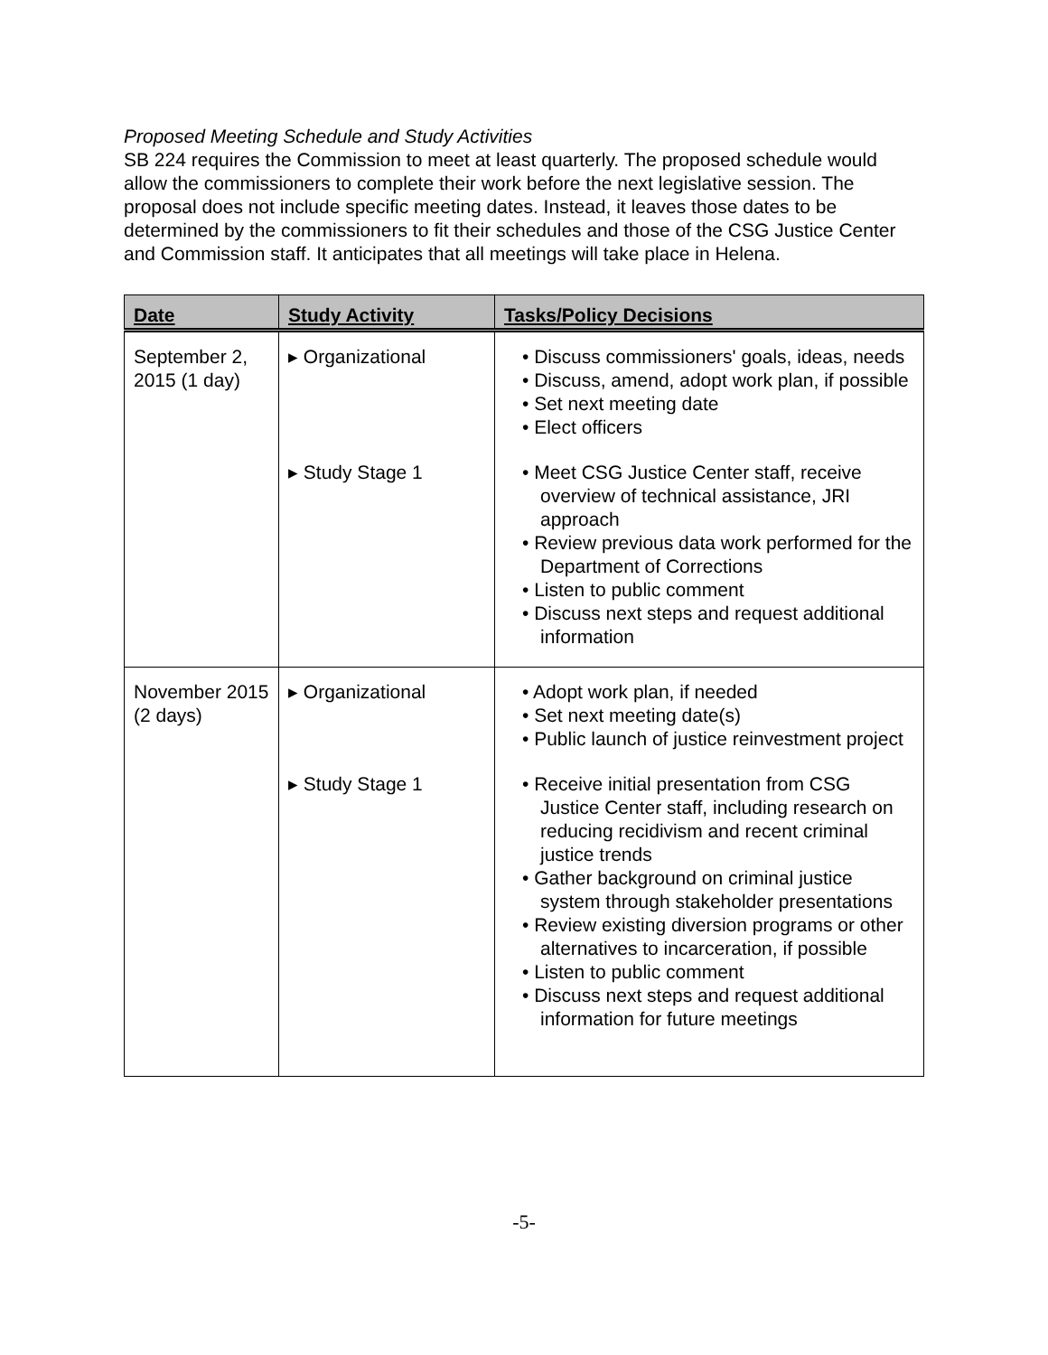Proposed Meeting Schedule and Study Activities
SB 224 requires the Commission to meet at least quarterly. The proposed schedule would allow the commissioners to complete their work before the next legislative session. The proposal does not include specific meeting dates. Instead, it leaves those dates to be determined by the commissioners to fit their schedules and those of the CSG Justice Center and Commission staff. It anticipates that all meetings will take place in Helena.
| Date | Study Activity | Tasks/Policy Decisions |
| --- | --- | --- |
| September 2, 2015 (1 day) | ▸ Organizational | • Discuss commissioners' goals, ideas, needs • Discuss, amend, adopt work plan, if possible • Set next meeting date • Elect officers |
| | ▸ Study Stage 1 | • Meet CSG Justice Center staff, receive overview of technical assistance, JRI approach • Review previous data work performed for the Department of Corrections • Listen to public comment • Discuss next steps and request additional information |
| November 2015 (2 days) | ▸ Organizational | • Adopt work plan, if needed • Set next meeting date(s) • Public launch of justice reinvestment project |
| | ▸ Study Stage 1 | • Receive initial presentation from CSG Justice Center staff, including research on reducing recidivism and recent criminal justice trends • Gather background on criminal justice system through stakeholder presentations • Review existing diversion programs or other alternatives to incarceration, if possible • Listen to public comment • Discuss next steps and request additional information for future meetings |
-5-